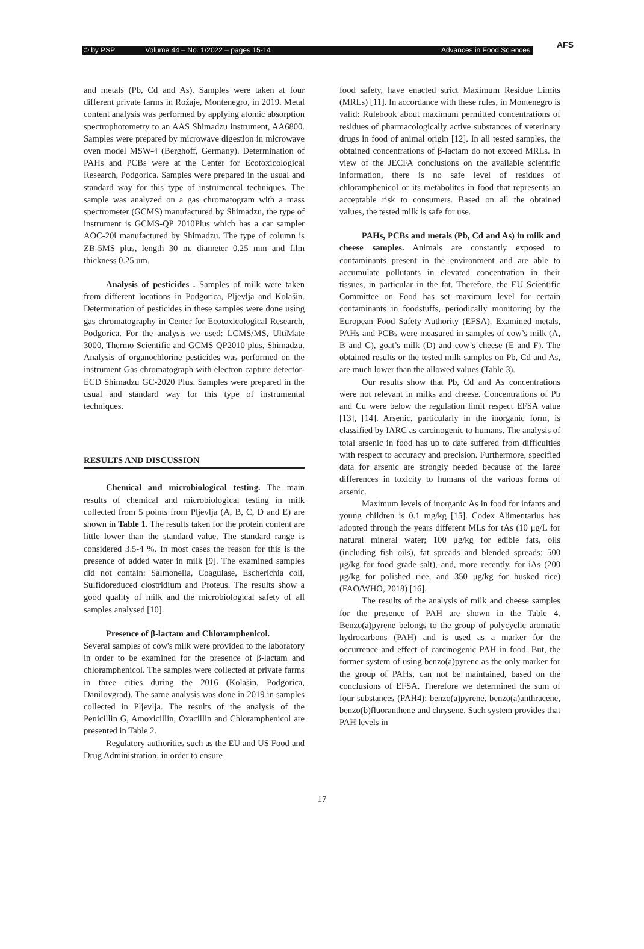© by PSP Volume 44 – No. 1/2022 – pages 15-14 Advances in Food Sciences
AFS
and metals (Pb, Cd and As). Samples were taken at four different private farms in Rožaje, Montenegro, in 2019. Metal content analysis was performed by applying atomic absorption spectrophotometry to an AAS Shimadzu instrument, AA6800. Samples were prepared by microwave digestion in microwave oven model MSW-4 (Berghoff, Germany). Determination of PAHs and PCBs were at the Center for Ecotoxicological Research, Podgorica. Samples were prepared in the usual and standard way for this type of instrumental techniques. The sample was analyzed on a gas chromatogram with a mass spectrometer (GCMS) manufactured by Shimadzu, the type of instrument is GCMS-QP 2010Plus which has a car sampler AOC-20i manufactured by Shimadzu. The type of column is ZB-5MS plus, length 30 m, diameter 0.25 mm and film thickness 0.25 um.
Analysis of pesticides . Samples of milk were taken from different locations in Podgorica, Pljevlja and Kolašin. Determination of pesticides in these samples were done using gas chromatography in Center for Ecotoxicological Research, Podgorica. For the analysis we used: LCMS/MS, UltiMate 3000, Thermo Scientific and GCMS QP2010 plus, Shimadzu. Analysis of organochlorine pesticides was performed on the instrument Gas chromatograph with electron capture detector-ECD Shimadzu GC-2020 Plus. Samples were prepared in the usual and standard way for this type of instrumental techniques.
RESULTS AND DISCUSSION
Chemical and microbiological testing. The main results of chemical and microbiological testing in milk collected from 5 points from Pljevlja (A, B, C, D and E) are shown in Table 1. The results taken for the protein content are little lower than the standard value. The standard range is considered 3.5-4 %. In most cases the reason for this is the presence of added water in milk [9]. The examined samples did not contain: Salmonella, Coagulase, Escherichia coli, Sulfidoreduced clostridium and Proteus. The results show a good quality of milk and the microbiological safety of all samples analysed [10].
Presence of β-lactam and Chloramphenicol.
Several samples of cow's milk were provided to the laboratory in order to be examined for the presence of β-lactam and chloramphenicol. The samples were collected at private farms in three cities during the 2016 (Kolašin, Podgorica, Danilovgrad). The same analysis was done in 2019 in samples collected in Pljevlja. The results of the analysis of the Penicillin G, Amoxicillin, Oxacillin and Chloramphenicol are presented in Table 2.
Regulatory authorities such as the EU and US Food and Drug Administration, in order to ensure
food safety, have enacted strict Maximum Residue Limits (MRLs) [11]. In accordance with these rules, in Montenegro is valid: Rulebook about maximum permitted concentrations of residues of pharmacologically active substances of veterinary drugs in food of animal origin [12]. In all tested samples, the obtained concentrations of β-lactam do not exceed MRLs. In view of the JECFA conclusions on the available scientific information, there is no safe level of residues of chloramphenicol or its metabolites in food that represents an acceptable risk to consumers. Based on all the obtained values, the tested milk is safe for use.
PAHs, PCBs and metals (Pb, Cd and As) in milk and cheese samples. Animals are constantly exposed to contaminants present in the environment and are able to accumulate pollutants in elevated concentration in their tissues, in particular in the fat. Therefore, the EU Scientific Committee on Food has set maximum level for certain contaminants in foodstuffs, periodically monitoring by the European Food Safety Authority (EFSA). Examined metals, PAHs and PCBs were measured in samples of cow’s milk (A, B and C), goat’s milk (D) and cow’s cheese (E and F). The obtained results or the tested milk samples on Pb, Cd and As, are much lower than the allowed values (Table 3).
Our results show that Pb, Cd and As concentrations were not relevant in milks and cheese. Concentrations of Pb and Cu were below the regulation limit respect EFSA value [13], [14]. Arsenic, particularly in the inorganic form, is classified by IARC as carcinogenic to humans. The analysis of total arsenic in food has up to date suffered from difficulties with respect to accuracy and precision. Furthermore, specified data for arsenic are strongly needed because of the large differences in toxicity to humans of the various forms of arsenic.
Maximum levels of inorganic As in food for infants and young children is 0.1 mg/kg [15]. Codex Alimentarius has adopted through the years different MLs for tAs (10 μg/L for natural mineral water; 100 μg/kg for edible fats, oils (including fish oils), fat spreads and blended spreads; 500 μg/kg for food grade salt), and, more recently, for iAs (200 μg/kg for polished rice, and 350 μg/kg for husked rice) (FAO/WHO, 2018) [16].
The results of the analysis of milk and cheese samples for the presence of PAH are shown in the Table 4. Benzo(a)pyrene belongs to the group of polycyclic aromatic hydrocarbons (PAH) and is used as a marker for the occurrence and effect of carcinogenic PAH in food. But, the former system of using benzo(a)pyrene as the only marker for the group of PAHs, can not be maintained, based on the conclusions of EFSA. Therefore we determined the sum of four substances (PAH4): benzo(a)pyrene, benzo(a)anthracene, benzo(b)fluoranthene and chrysene. Such system provides that PAH levels in
17